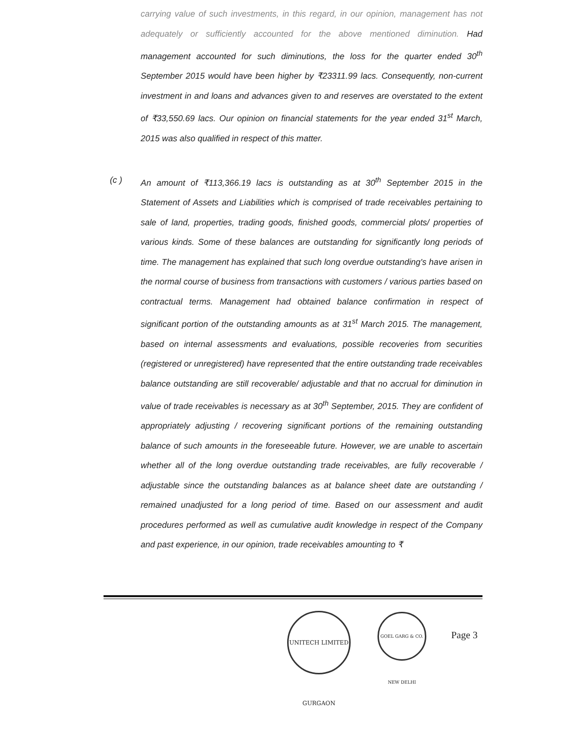carrying value of such investments, in this regard, in our opinion, management has not adequately or sufficiently accounted for the above mentioned diminution. Had management accounted for such diminutions, the loss for the quarter ended 30<sup>th</sup> September 2015 would have been higher by ₹23311.99 lacs. Consequently, non-current investment in and loans and advances given to and reserves are overstated to the extent of ₹33,550.69 lacs. Our opinion on financial statements for the year ended 31<sup>st</sup> March, 2015 was also qualified in respect of this matter.
(c )
An amount of ₹113,366.19 lacs is outstanding as at 30<sup>th</sup> September 2015 in the Statement of Assets and Liabilities which is comprised of trade receivables pertaining to sale of land, properties, trading goods, finished goods, commercial plots/ properties of various kinds. Some of these balances are outstanding for significantly long periods of time. The management has explained that such long overdue outstanding's have arisen in the normal course of business from transactions with customers / various parties based on contractual terms. Management had obtained balance confirmation in respect of significant portion of the outstanding amounts as at 31<sup>st</sup> March 2015. The management, based on internal assessments and evaluations, possible recoveries from securities (registered or unregistered) have represented that the entire outstanding trade receivables balance outstanding are still recoverable/ adjustable and that no accrual for diminution in value of trade receivables is necessary as at 30<sup>th</sup> September, 2015. They are confident of appropriately adjusting / recovering significant portions of the remaining outstanding balance of such amounts in the foreseeable future. However, we are unable to ascertain whether all of the long overdue outstanding trade receivables, are fully recoverable / adjustable since the outstanding balances as at balance sheet date are outstanding / remained unadjusted for a long period of time. Based on our assessment and audit procedures performed as well as cumulative audit knowledge in respect of the Company and past experience, in our opinion, trade receivables amounting to ₹
UNITECH LIMITED GURGAON
GOEL GARG & CO. NEW DELHI
Page 3